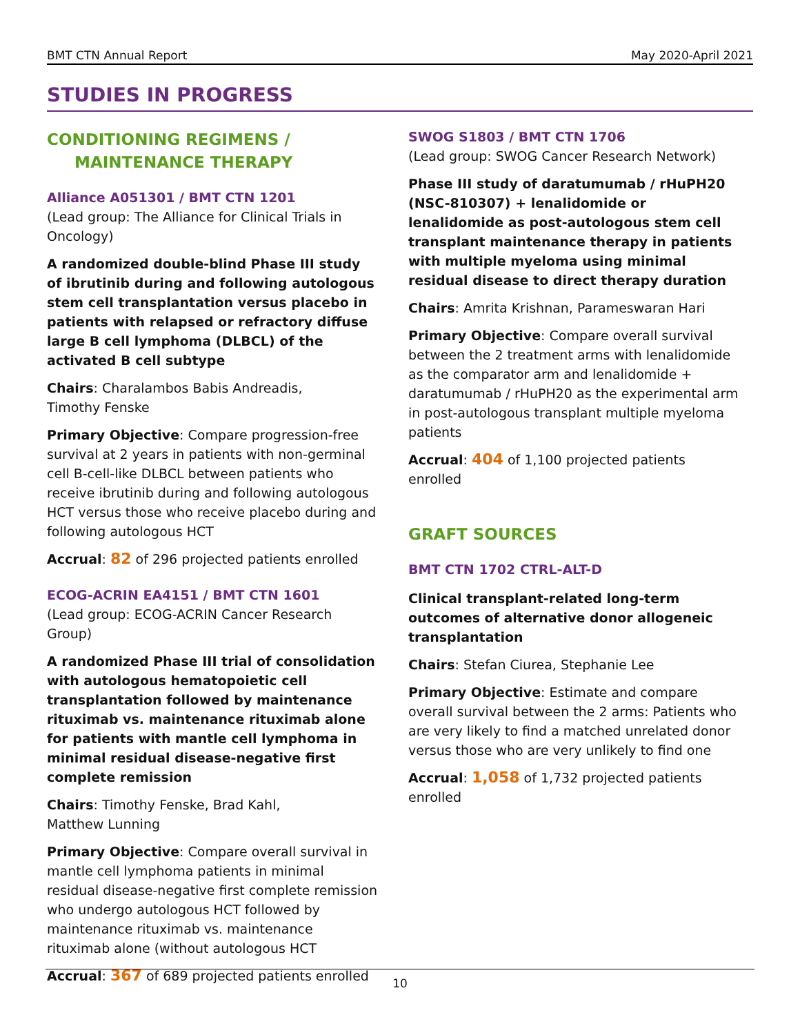BMT CTN Annual Report May 2020-April 2021
STUDIES IN PROGRESS
CONDITIONING REGIMENS /
MAINTENANCE THERAPY
Alliance A051301 / BMT CTN 1201
(Lead group: The Alliance for Clinical Trials in Oncology)
A randomized double-blind Phase III study of ibrutinib during and following autologous stem cell transplantation versus placebo in patients with relapsed or refractory diffuse large B cell lymphoma (DLBCL) of the activated B cell subtype
Chairs: Charalambos Babis Andreadis,
Timothy Fenske
Primary Objective: Compare progression-free survival at 2 years in patients with non-germinal cell B-cell-like DLBCL between patients who receive ibrutinib during and following autologous HCT versus those who receive placebo during and following autologous HCT
Accrual: 82 of 296 projected patients enrolled
ECOG-ACRIN EA4151 / BMT CTN 1601
(Lead group: ECOG-ACRIN Cancer Research Group)
A randomized Phase III trial of consolidation with autologous hematopoietic cell transplantation followed by maintenance rituximab vs. maintenance rituximab alone for patients with mantle cell lymphoma in minimal residual disease-negative first complete remission
Chairs: Timothy Fenske, Brad Kahl,
Matthew Lunning
Primary Objective: Compare overall survival in mantle cell lymphoma patients in minimal residual disease-negative first complete remission who undergo autologous HCT followed by maintenance rituximab vs. maintenance rituximab alone (without autologous HCT
Accrual: 367 of 689 projected patients enrolled
SWOG S1803 / BMT CTN 1706
(Lead group: SWOG Cancer Research Network)
Phase III study of daratumumab / rHuPH20 (NSC-810307) + lenalidomide or lenalidomide as post-autologous stem cell transplant maintenance therapy in patients with multiple myeloma using minimal residual disease to direct therapy duration
Chairs: Amrita Krishnan, Parameswaran Hari
Primary Objective: Compare overall survival between the 2 treatment arms with lenalidomide as the comparator arm and lenalidomide + daratumumab / rHuPH20 as the experimental arm in post-autologous transplant multiple myeloma patients
Accrual: 404 of 1,100 projected patients enrolled
GRAFT SOURCES
BMT CTN 1702 CTRL-ALT-D
Clinical transplant-related long-term outcomes of alternative donor allogeneic transplantation
Chairs: Stefan Ciurea, Stephanie Lee
Primary Objective: Estimate and compare overall survival between the 2 arms: Patients who are very likely to find a matched unrelated donor versus those who are very unlikely to find one
Accrual: 1,058 of 1,732 projected patients enrolled
10